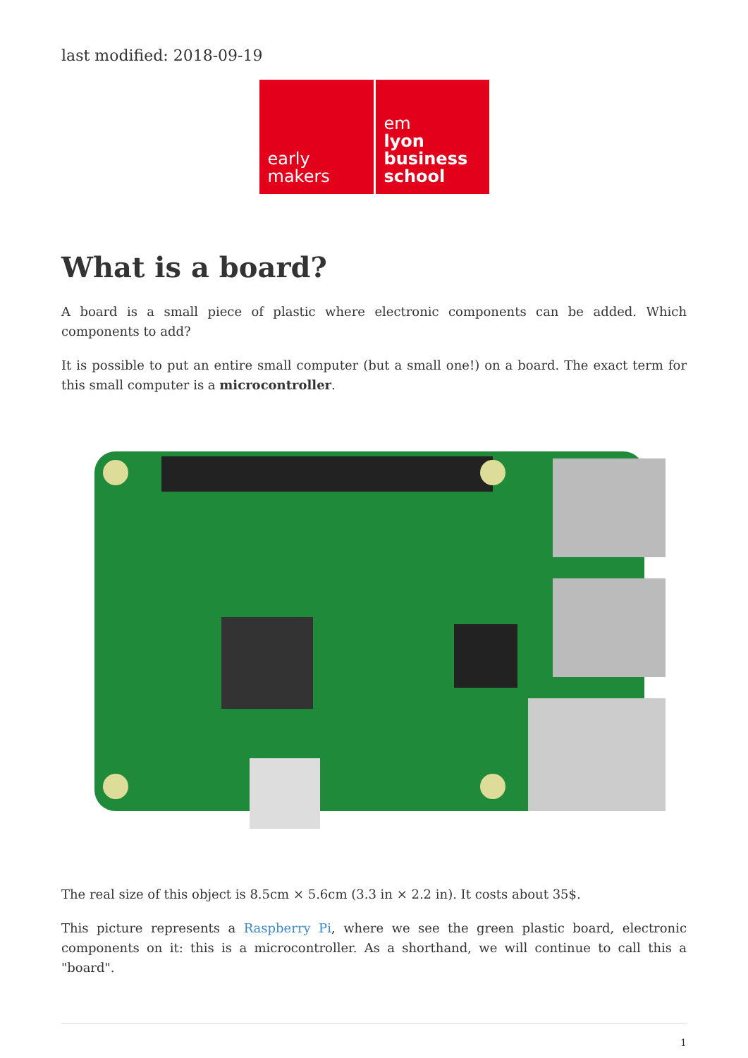last modified: 2018-09-19
early
makers
em
lyon
business
school
What is a board?
A board is a small piece of plastic where electronic components can be added. Which components to add?
It is possible to put an entire small computer (but a small one!) on a board. The exact term for this small computer is a microcontroller.
The real size of this object is 8.5cm × 5.6cm (3.3 in × 2.2 in). It costs about 35$.
This picture represents a Raspberry Pi, where we see the green plastic board, electronic components on it: this is a microcontroller. As a shorthand, we will continue to call this a "board".
1